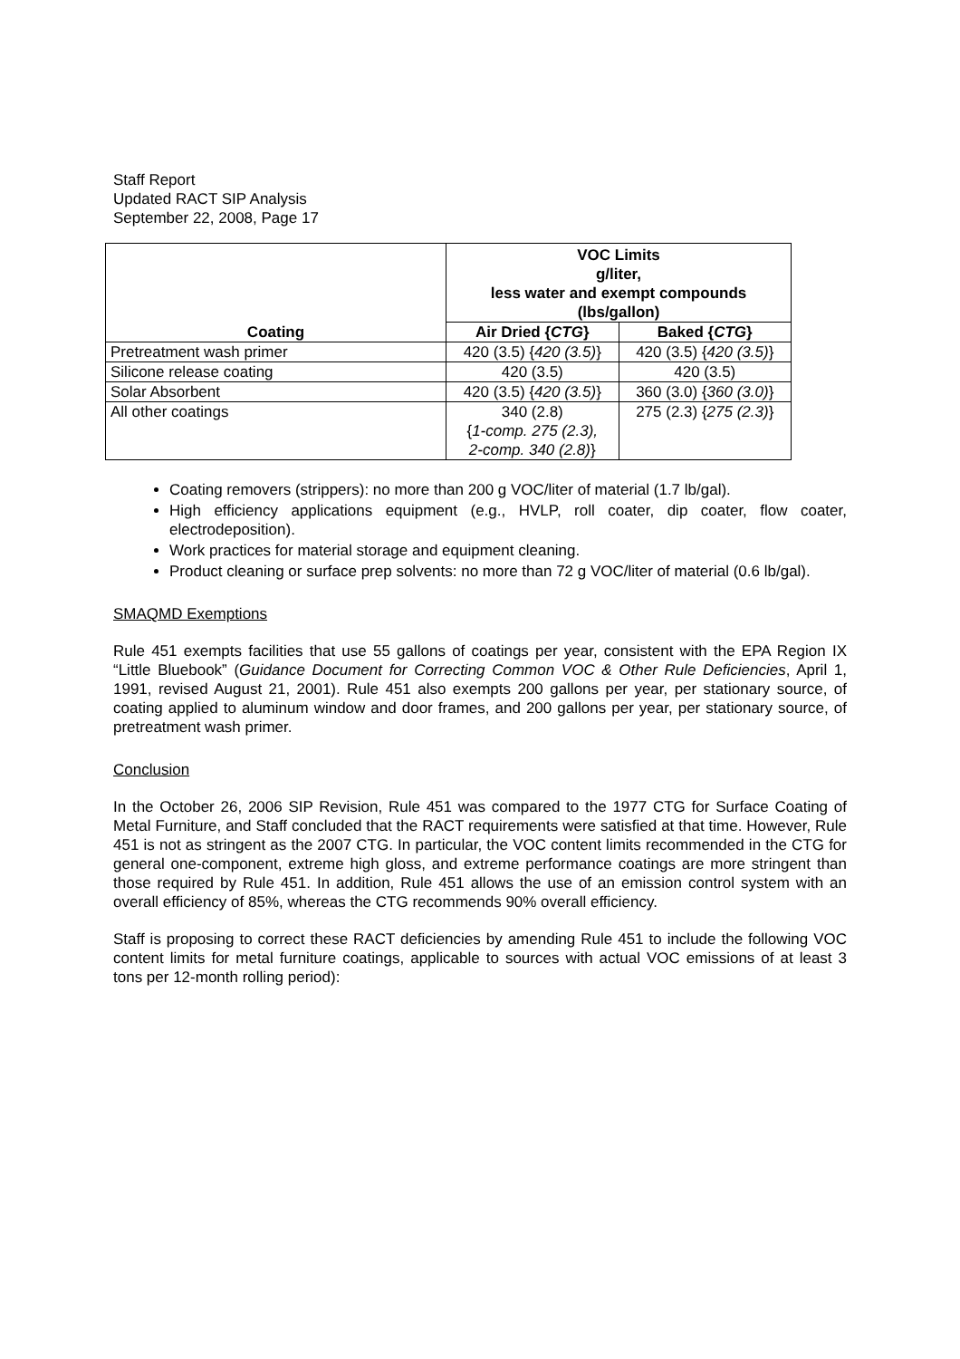Staff Report
Updated RACT SIP Analysis
September 22, 2008, Page 17
| Coating | VOC Limits g/liter, less water and exempt compounds (lbs/gallon) | |
| --- | --- | --- |
| | Air Dried { CTG } | Baked { CTG } |
| Pretreatment wash primer | 420 (3.5) { 420 (3.5) } | 420 (3.5) { 420 (3.5) } |
| Silicone release coating | 420 (3.5) | 420 (3.5) |
| Solar Absorbent | 420 (3.5) { 420 (3.5) } | 360 (3.0) { 360 (3.0) } |
| All other coatings | 340 (2.8) { 1-comp. 275 (2.3), 2-comp. 340 (2.8) } | 275 (2.3) { 275 (2.3) } |
Coating removers (strippers): no more than 200 g VOC/liter of material (1.7 lb/gal).
High efficiency applications equipment (e.g., HVLP, roll coater, dip coater, flow coater, electrodeposition).
Work practices for material storage and equipment cleaning.
Product cleaning or surface prep solvents: no more than 72 g VOC/liter of material (0.6 lb/gal).
SMAQMD Exemptions
Rule 451 exempts facilities that use 55 gallons of coatings per year, consistent with the EPA Region IX “Little Bluebook” (Guidance Document for Correcting Common VOC & Other Rule Deficiencies, April 1, 1991, revised August 21, 2001). Rule 451 also exempts 200 gallons per year, per stationary source, of coating applied to aluminum window and door frames, and 200 gallons per year, per stationary source, of pretreatment wash primer.
Conclusion
In the October 26, 2006 SIP Revision, Rule 451 was compared to the 1977 CTG for Surface Coating of Metal Furniture, and Staff concluded that the RACT requirements were satisfied at that time. However, Rule 451 is not as stringent as the 2007 CTG. In particular, the VOC content limits recommended in the CTG for general one-component, extreme high gloss, and extreme performance coatings are more stringent than those required by Rule 451. In addition, Rule 451 allows the use of an emission control system with an overall efficiency of 85%, whereas the CTG recommends 90% overall efficiency.
Staff is proposing to correct these RACT deficiencies by amending Rule 451 to include the following VOC content limits for metal furniture coatings, applicable to sources with actual VOC emissions of at least 3 tons per 12-month rolling period):